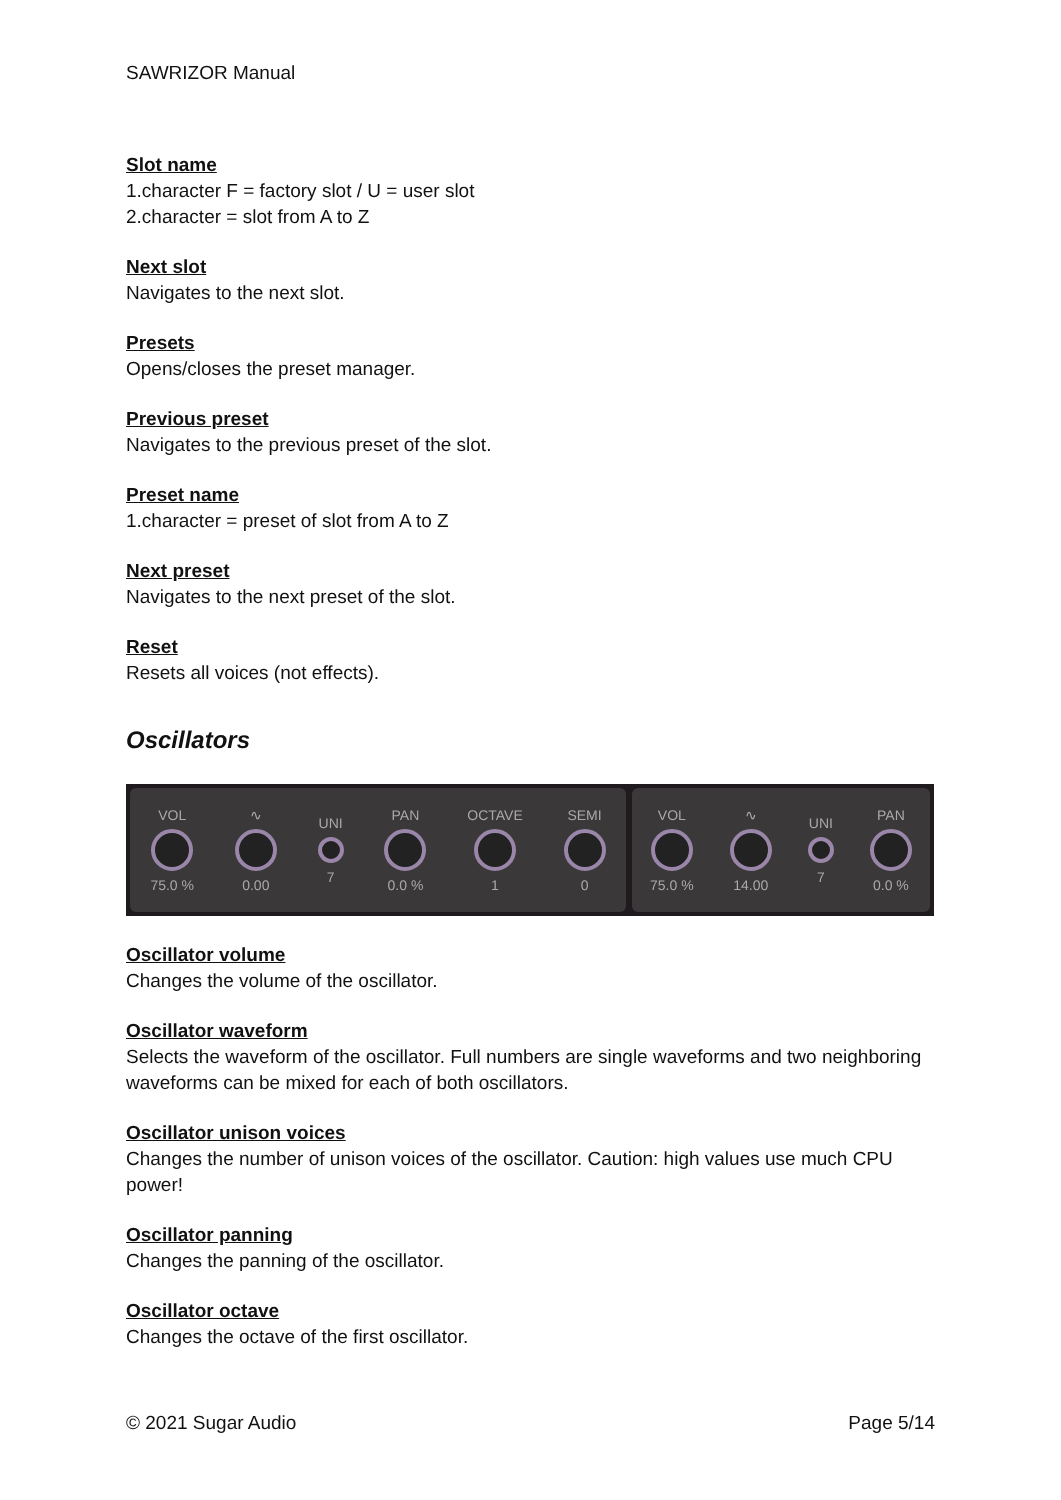SAWRIZOR Manual
Slot name
1.character F = factory slot / U = user slot
2.character = slot from A to Z
Next slot
Navigates to the next slot.
Presets
Opens/closes the preset manager.
Previous preset
Navigates to the previous preset of the slot.
Preset name
1.character = preset of slot from A to Z
Next preset
Navigates to the next preset of the slot.
Reset
Resets all voices (not effects).
Oscillators
VOL
75.0 %
∿
0.00
UNI
7
PAN
0.0 %
OCTAVE
1
SEMI
0
VOL
75.0 %
∿
14.00
UNI
7
PAN
0.0 %
Oscillator volume
Changes the volume of the oscillator.
Oscillator waveform
Selects the waveform of the oscillator. Full numbers are single waveforms and two neighboring waveforms can be mixed for each of both oscillators.
Oscillator unison voices
Changes the number of unison voices of the oscillator. Caution: high values use much CPU power!
Oscillator panning
Changes the panning of the oscillator.
Oscillator octave
Changes the octave of the first oscillator.
© 2021 Sugar Audio Page 5/14